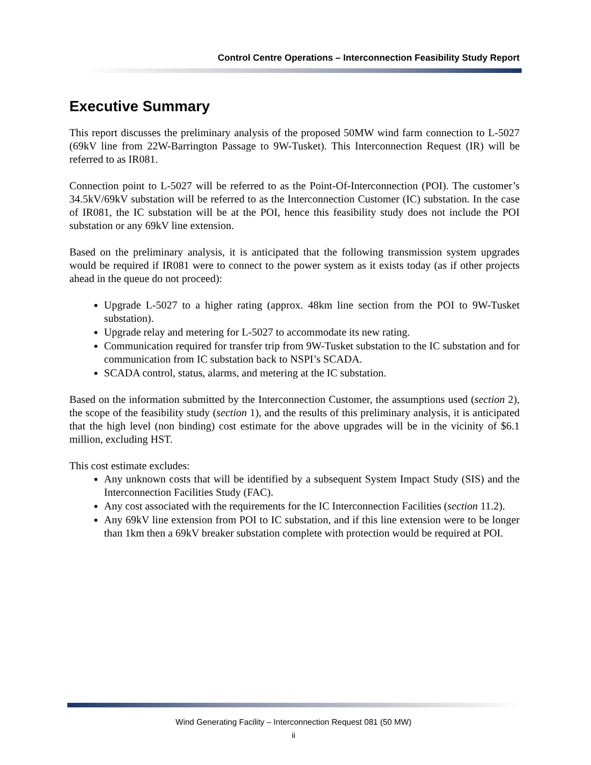Control Centre Operations – Interconnection Feasibility Study Report
Executive Summary
This report discusses the preliminary analysis of the proposed 50MW wind farm connection to L-5027 (69kV line from 22W-Barrington Passage to 9W-Tusket). This Interconnection Request (IR) will be referred to as IR081.
Connection point to L-5027 will be referred to as the Point-Of-Interconnection (POI). The customer’s 34.5kV/69kV substation will be referred to as the Interconnection Customer (IC) substation. In the case of IR081, the IC substation will be at the POI, hence this feasibility study does not include the POI substation or any 69kV line extension.
Based on the preliminary analysis, it is anticipated that the following transmission system upgrades would be required if IR081 were to connect to the power system as it exists today (as if other projects ahead in the queue do not proceed):
Upgrade L-5027 to a higher rating (approx. 48km line section from the POI to 9W-Tusket substation).
Upgrade relay and metering for L-5027 to accommodate its new rating.
Communication required for transfer trip from 9W-Tusket substation to the IC substation and for communication from IC substation back to NSPI’s SCADA.
SCADA control, status, alarms, and metering at the IC substation.
Based on the information submitted by the Interconnection Customer, the assumptions used (section 2), the scope of the feasibility study (section 1), and the results of this preliminary analysis, it is anticipated that the high level (non binding) cost estimate for the above upgrades will be in the vicinity of $6.1 million, excluding HST.
This cost estimate excludes:
Any unknown costs that will be identified by a subsequent System Impact Study (SIS) and the Interconnection Facilities Study (FAC).
Any cost associated with the requirements for the IC Interconnection Facilities (section 11.2).
Any 69kV line extension from POI to IC substation, and if this line extension were to be longer than 1km then a 69kV breaker substation complete with protection would be required at POI.
Wind Generating Facility – Interconnection Request 081 (50 MW)
ii